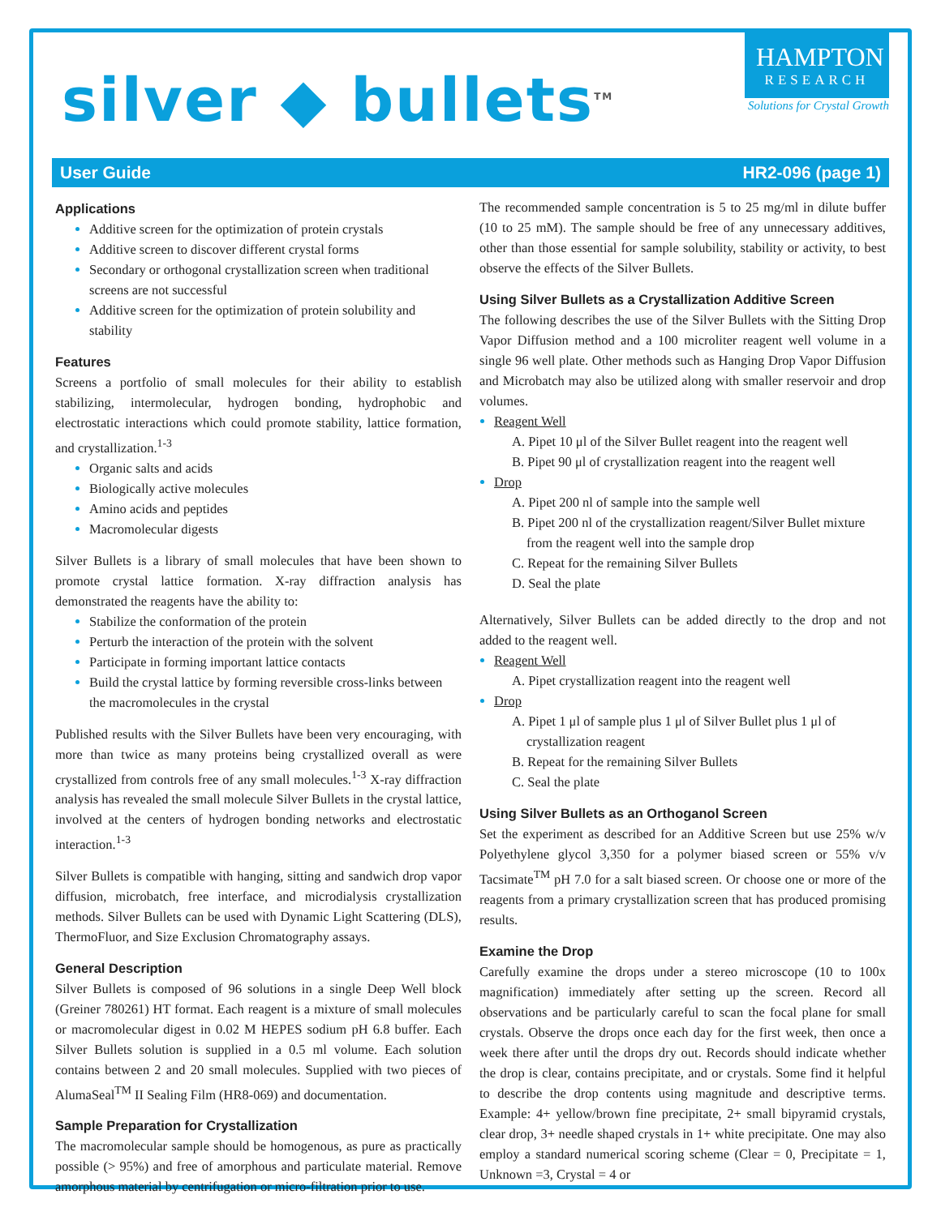silver ◆ bullets<sup>TM</sup>
HAMPTON
RESEARCH
Solutions for Crystal Growth
User Guide HR2-096 (page 1)
Applications
Additive screen for the optimization of protein crystals
Additive screen to discover different crystal forms
Secondary or orthogonal crystallization screen when traditional screens are not successful
Additive screen for the optimization of protein solubility and stability
Features
Screens a portfolio of small molecules for their ability to establish stabilizing, intermolecular, hydrogen bonding, hydrophobic and electrostatic interactions which could promote stability, lattice formation, and crystallization.<sup>1-3</sup>
Organic salts and acids
Biologically active molecules
Amino acids and peptides
Macromolecular digests
Silver Bullets is a library of small molecules that have been shown to promote crystal lattice formation. X-ray diffraction analysis has demonstrated the reagents have the ability to:
Stabilize the conformation of the protein
Perturb the interaction of the protein with the solvent
Participate in forming important lattice contacts
Build the crystal lattice by forming reversible cross-links between the macromolecules in the crystal
Published results with the Silver Bullets have been very encouraging, with more than twice as many proteins being crystallized overall as were crystallized from controls free of any small molecules.<sup>1-3</sup> X-ray diffraction analysis has revealed the small molecule Silver Bullets in the crystal lattice, involved at the centers of hydrogen bonding networks and electrostatic interaction.<sup>1-3</sup>
Silver Bullets is compatible with hanging, sitting and sandwich drop vapor diffusion, microbatch, free interface, and microdialysis crystallization methods. Silver Bullets can be used with Dynamic Light Scattering (DLS), ThermoFluor, and Size Exclusion Chromatography assays.
General Description
Silver Bullets is composed of 96 solutions in a single Deep Well block (Greiner 780261) HT format. Each reagent is a mixture of small molecules or macromolecular digest in 0.02 M HEPES sodium pH 6.8 buffer. Each Silver Bullets solution is supplied in a 0.5 ml volume. Each solution contains between 2 and 20 small molecules. Supplied with two pieces of AlumaSeal<sup>TM</sup> II Sealing Film (HR8-069) and documentation.
Sample Preparation for Crystallization
The macromolecular sample should be homogenous, as pure as practically possible (> 95%) and free of amorphous and particulate material. Remove amorphous material by centrifugation or micro-filtration prior to use.
The recommended sample concentration is 5 to 25 mg/ml in dilute buffer (10 to 25 mM). The sample should be free of any unnecessary additives, other than those essential for sample solubility, stability or activity, to best observe the effects of the Silver Bullets.
Using Silver Bullets as a Crystallization Additive Screen
The following describes the use of the Silver Bullets with the Sitting Drop Vapor Diffusion method and a 100 microliter reagent well volume in a single 96 well plate. Other methods such as Hanging Drop Vapor Diffusion and Microbatch may also be utilized along with smaller reservoir and drop volumes.
Reagent Well
A. Pipet 10 μl of the Silver Bullet reagent into the reagent well
B. Pipet 90 μl of crystallization reagent into the reagent well
Drop
A. Pipet 200 nl of sample into the sample well
B. Pipet 200 nl of the crystallization reagent/Silver Bullet mixture from the reagent well into the sample drop
C. Repeat for the remaining Silver Bullets
D. Seal the plate
Alternatively, Silver Bullets can be added directly to the drop and not added to the reagent well.
Reagent Well
A. Pipet crystallization reagent into the reagent well
Drop
A. Pipet 1 μl of sample plus 1 μl of Silver Bullet plus 1 μl of crystallization reagent
B. Repeat for the remaining Silver Bullets
C. Seal the plate
Using Silver Bullets as an Orthoganol Screen
Set the experiment as described for an Additive Screen but use 25% w/v Polyethylene glycol 3,350 for a polymer biased screen or 55% v/v Tacsimate<sup>TM</sup> pH 7.0 for a salt biased screen. Or choose one or more of the reagents from a primary crystallization screen that has produced promising results.
Examine the Drop
Carefully examine the drops under a stereo microscope (10 to 100x magnification) immediately after setting up the screen. Record all observations and be particularly careful to scan the focal plane for small crystals. Observe the drops once each day for the first week, then once a week there after until the drops dry out. Records should indicate whether the drop is clear, contains precipitate, and or crystals. Some find it helpful to describe the drop contents using magnitude and descriptive terms. Example: 4+ yellow/brown fine precipitate, 2+ small bipyramid crystals, clear drop, 3+ needle shaped crystals in 1+ white precipitate. One may also employ a standard numerical scoring scheme (Clear = 0, Precipitate = 1, Unknown =3, Crystal = 4 or